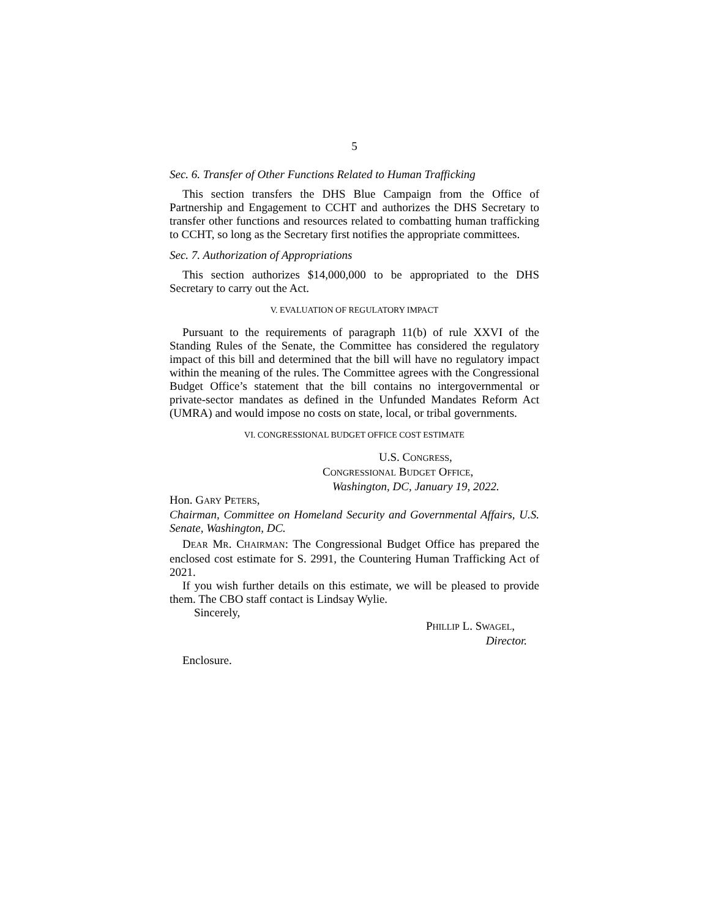5
Sec. 6. Transfer of Other Functions Related to Human Trafficking
This section transfers the DHS Blue Campaign from the Office of Partnership and Engagement to CCHT and authorizes the DHS Secretary to transfer other functions and resources related to combatting human trafficking to CCHT, so long as the Secretary first notifies the appropriate committees.
Sec. 7. Authorization of Appropriations
This section authorizes $14,000,000 to be appropriated to the DHS Secretary to carry out the Act.
V. EVALUATION OF REGULATORY IMPACT
Pursuant to the requirements of paragraph 11(b) of rule XXVI of the Standing Rules of the Senate, the Committee has considered the regulatory impact of this bill and determined that the bill will have no regulatory impact within the meaning of the rules. The Committee agrees with the Congressional Budget Office’s statement that the bill contains no intergovernmental or private-sector mandates as defined in the Unfunded Mandates Reform Act (UMRA) and would impose no costs on state, local, or tribal governments.
VI. CONGRESSIONAL BUDGET OFFICE COST ESTIMATE
U.S. CONGRESS,
CONGRESSIONAL BUDGET OFFICE,
Washington, DC, January 19, 2022.
Hon. GARY PETERS,
Chairman, Committee on Homeland Security and Governmental Affairs, U.S. Senate, Washington, DC.
DEAR MR. CHAIRMAN: The Congressional Budget Office has prepared the enclosed cost estimate for S. 2991, the Countering Human Trafficking Act of 2021.
If you wish further details on this estimate, we will be pleased to provide them. The CBO staff contact is Lindsay Wylie.
Sincerely,
PHILLIP L. SWAGEL,
Director.
Enclosure.